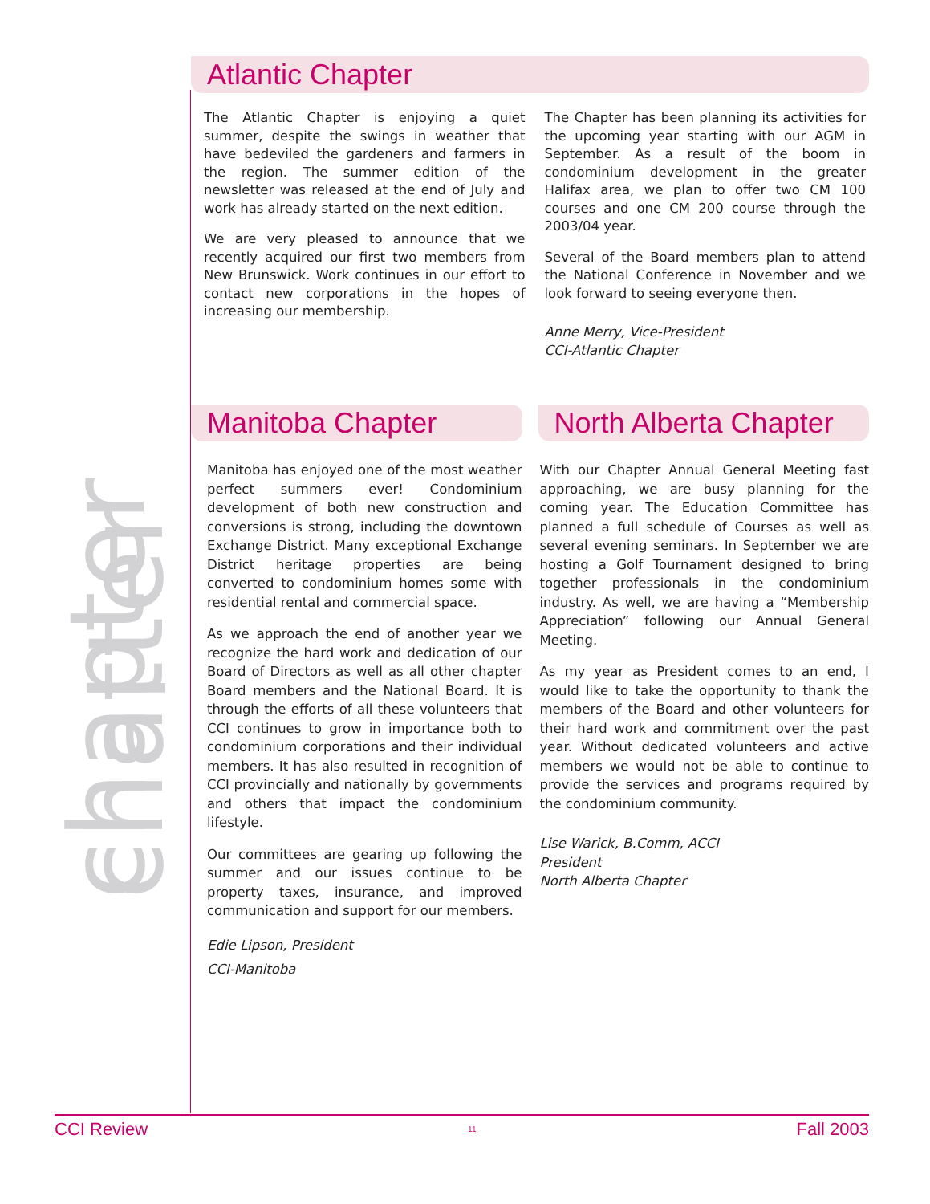chapter chatter
Atlantic Chapter
The Atlantic Chapter is enjoying a quiet summer, despite the swings in weather that have bedeviled the gardeners and farmers in the region. The summer edition of the newsletter was released at the end of July and work has already started on the next edition.
We are very pleased to announce that we recently acquired our first two members from New Brunswick. Work continues in our effort to contact new corporations in the hopes of increasing our membership.
The Chapter has been planning its activities for the upcoming year starting with our AGM in September. As a result of the boom in condominium development in the greater Halifax area, we plan to offer two CM 100 courses and one CM 200 course through the 2003/04 year.
Several of the Board members plan to attend the National Conference in November and we look forward to seeing everyone then.
Anne Merry, Vice-President
CCI-Atlantic Chapter
Manitoba Chapter
Manitoba has enjoyed one of the most weather perfect summers ever! Condominium development of both new construction and conversions is strong, including the downtown Exchange District. Many exceptional Exchange District heritage properties are being converted to condominium homes some with residential rental and commercial space.
As we approach the end of another year we recognize the hard work and dedication of our Board of Directors as well as all other chapter Board members and the National Board. It is through the efforts of all these volunteers that CCI continues to grow in importance both to condominium corporations and their individual members. It has also resulted in recognition of CCI provincially and nationally by governments and others that impact the condominium lifestyle.
Our committees are gearing up following the summer and our issues continue to be property taxes, insurance, and improved communication and support for our members.
Edie Lipson, President
CCI-Manitoba
North Alberta Chapter
With our Chapter Annual General Meeting fast approaching, we are busy planning for the coming year. The Education Committee has planned a full schedule of Courses as well as several evening seminars. In September we are hosting a Golf Tournament designed to bring together professionals in the condominium industry. As well, we are having a “Membership Appreciation” following our Annual General Meeting.
As my year as President comes to an end, I would like to take the opportunity to thank the members of the Board and other volunteers for their hard work and commitment over the past year. Without dedicated volunteers and active members we would not be able to continue to provide the services and programs required by the condominium community.
Lise Warick, B.Comm, ACCI
President
North Alberta Chapter
CCI Review 11 Fall 2003